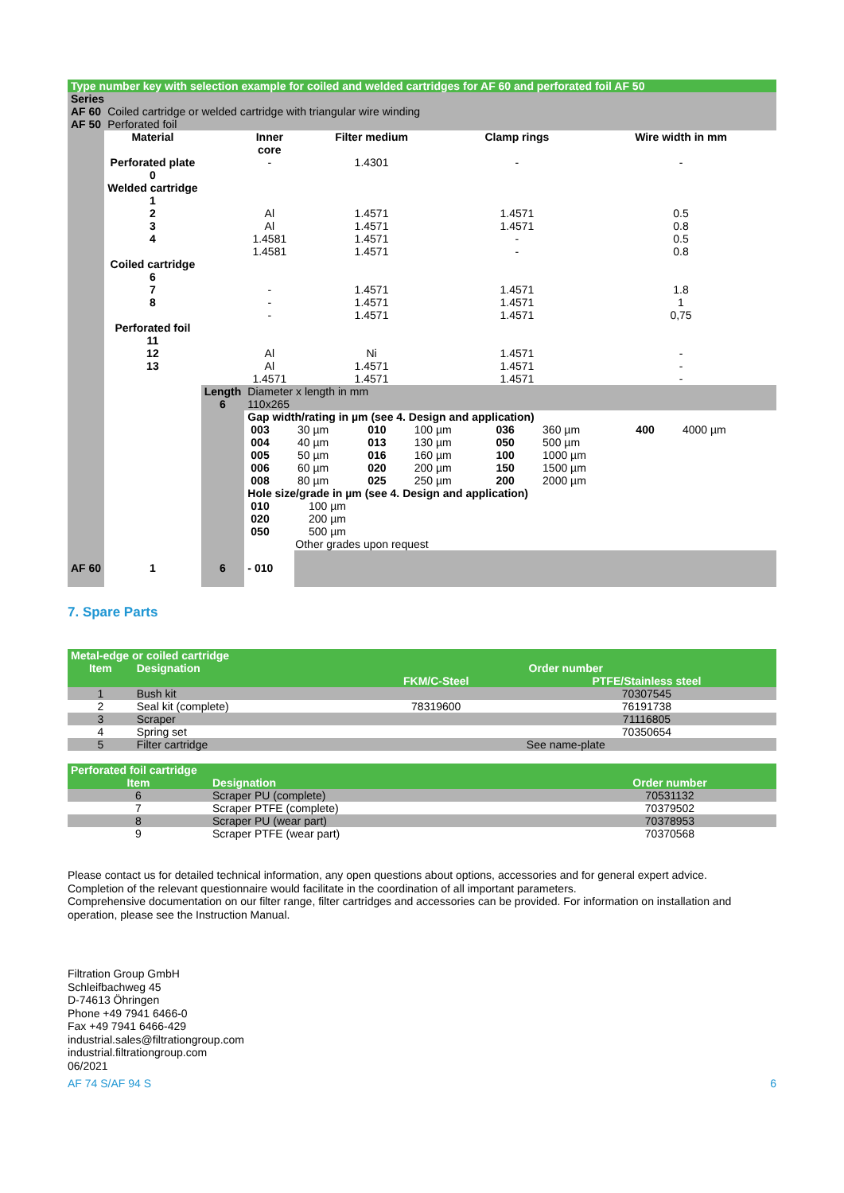| Type number key with selection example for coiled and welded cartridges for AF 60 and perforated foil AF 50 | | | | | | |
| Series | | | | | | |
| AF 60 | Coiled cartridge or welded cartridge with triangular wire winding | | | | | |
| AF 50 | Perforated foil | | | | | |
| | Material | | Inner core | Filter medium | Clamp rings | Wire width in mm |
| | Perforated plate 0 | | - | 1.4301 | - | - |
| | Welded cartridge 1 2 3 4 | | Al Al 1.4581 1.4581 | 1.4571 1.4571 1.4571 1.4571 | 1.4571 1.4571 - - | 0.5 0.8 0.5 0.8 |
| | Coiled cartridge 6 7 8 | | - - - | 1.4571 1.4571 1.4571 | 1.4571 1.4571 1.4571 | 1.8 1 0,75 |
| | Perforated foil 11 12 13 | | Al Al 1.4571 | Ni 1.4571 1.4571 | 1.4571 1.4571 1.4571 | - - - |
| | | Length 6 | Diameter x length in mm 110x265 | | | |
| | | | Gap width/rating in µm (see 4. Design and application) / 003 004 005 006 008 / 30 µm 40 µm 50 µm 60 µm 80 µm / 010 013 016 020 025 / 100 µm 130 µm 160 µm 200 µm 250 µm / 036 050 100 150 200 / 360 µm 500 µm 1000 µm 1500 µm 2000 µm / 400 / 4000 µm / Hole size/grade in µm (see 4. Design and application) / 010 020 050 / 100 µm 200 µm 500 µm / Other grades upon request | | | |
| AF 60 | 1 | 6 | - 010 | | | |
7. Spare Parts
| Metal-edge or coiled cartridge | | | |
| Item | Designation | Order number | |
| | | FKM/C-Steel | PTFE/Stainless steel |
| 1 | Bush kit | | 70307545 |
| 2 | Seal kit (complete) | 78319600 | 76191738 |
| 3 | Scraper | | 71116805 |
| 4 | Spring set | | 70350654 |
| 5 | Filter cartridge | See name-plate | |
| Perforated foil cartridge | | |
| Item | Designation | Order number |
| 6 | Scraper PU (complete) | 70531132 |
| 7 | Scraper PTFE (complete) | 70379502 |
| 8 | Scraper PU (wear part) | 70378953 |
| 9 | Scraper PTFE (wear part) | 70370568 |
Please contact us for detailed technical information, any open questions about options, accessories and for general expert advice.
Completion of the relevant questionnaire would facilitate in the coordination of all important parameters.
Comprehensive documentation on our filter range, filter cartridges and accessories can be provided. For information on installation and operation, please see the Instruction Manual.
Filtration Group GmbH
Schleifbachweg 45
D-74613 Öhringen
Phone +49 7941 6466-0
Fax +49 7941 6466-429
industrial.sales@filtrationgroup.com
industrial.filtrationgroup.com
06/2021
AF 74 S/AF 94 S 6